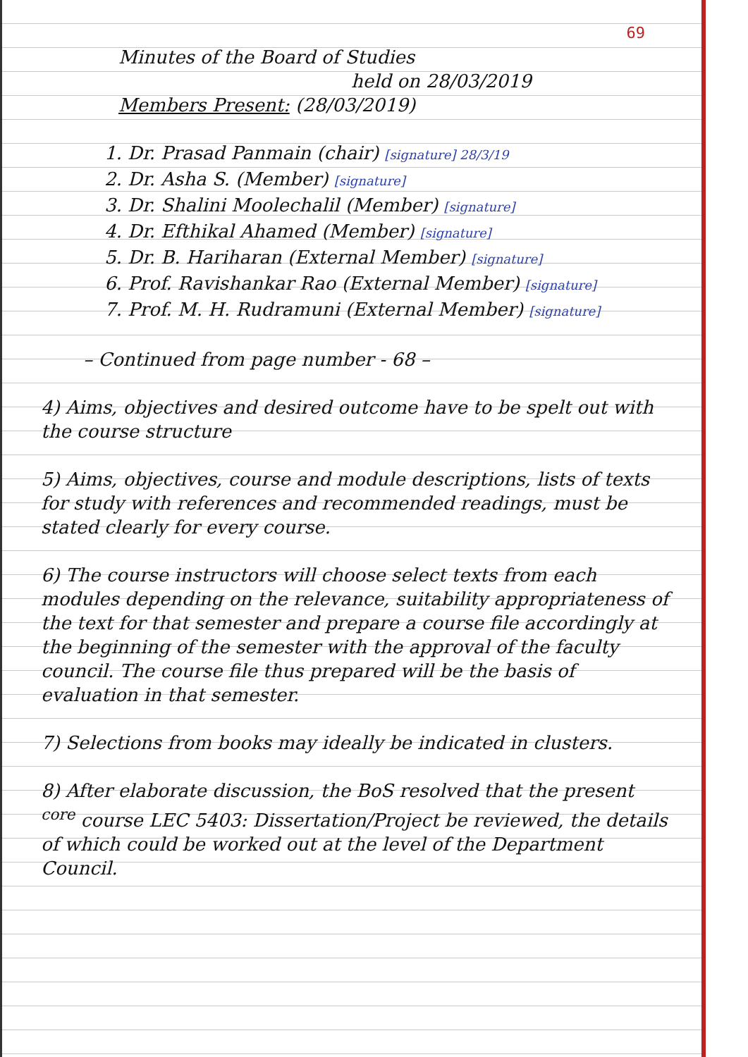69
Minutes of the Board of Studies
held on 28/03/2019
Members Present: (28/03/2019)
1. Dr. Prasad Panmain (chair) [signature] 28/3/19
2. Dr. Asha S. (Member) [signature]
3. Dr. Shalini Moolechalil (Member) [signature]
4. Dr. Efthikal Ahamed (Member) [signature]
5. Dr. B. Hariharan (External Member) [signature]
6. Prof. Ravishankar Rao (External Member) [signature]
7. Prof. M. H. Rudramuni (External Member) [signature]
– Continued from page number - 68 –
4) Aims, objectives and desired outcome have to be spelt out with the course structure
5) Aims, objectives, course and module descriptions, lists of texts for study with references and recommended readings, must be stated clearly for every course.
6) The course instructors will choose select texts from each modules depending on the relevance, suitability appropriateness of the text for that semester and prepare a course file accordingly at the beginning of the semester with the approval of the faculty council. The course file thus prepared will be the basis of evaluation in that semester.
7) Selections from books may ideally be indicated in clusters.
8) After elaborate discussion, the BoS resolved that the present <sup>core</sup> course LEC 5403: Dissertation/Project be reviewed, the details of which could be worked out at the level of the Department Council.